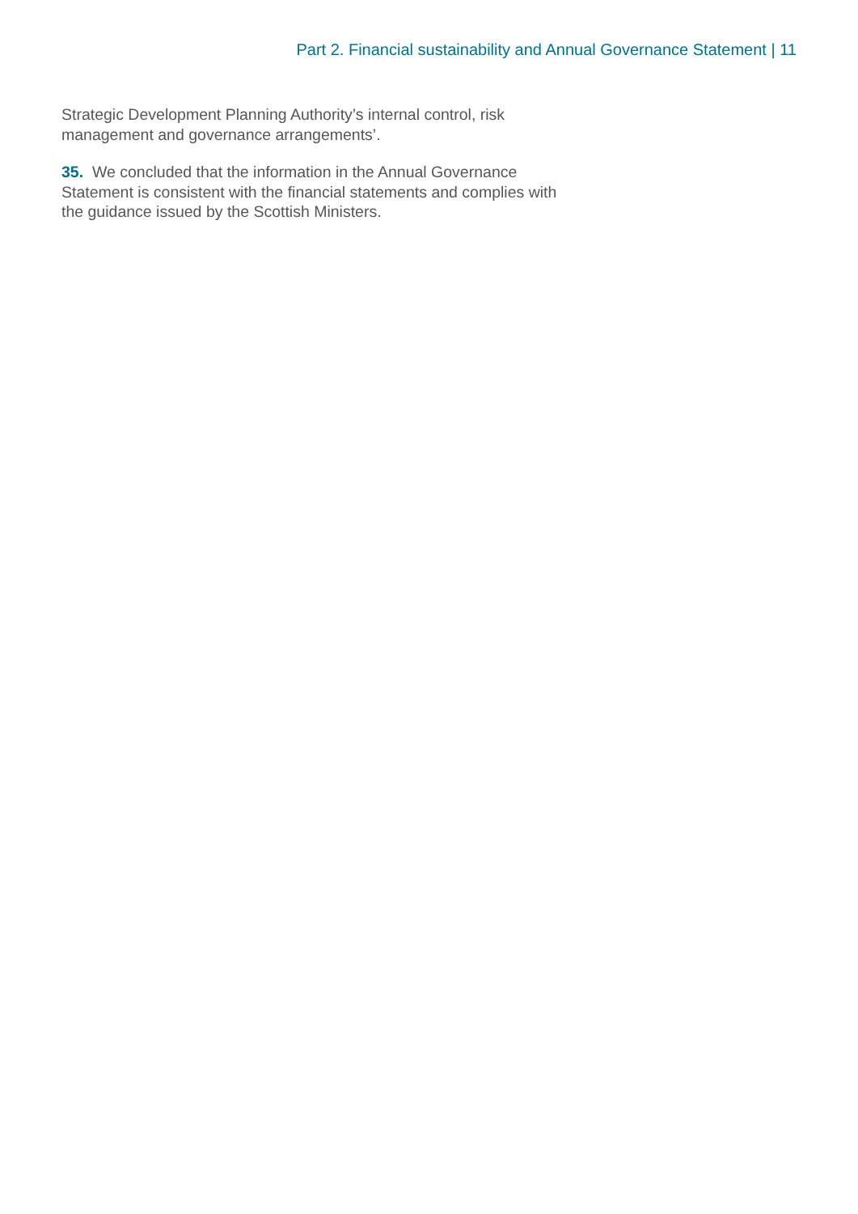Part 2. Financial sustainability and Annual Governance Statement | 11
Strategic Development Planning Authority’s internal control, risk
management and governance arrangements’.
35. We concluded that the information in the Annual Governance
Statement is consistent with the financial statements and complies with
the guidance issued by the Scottish Ministers.